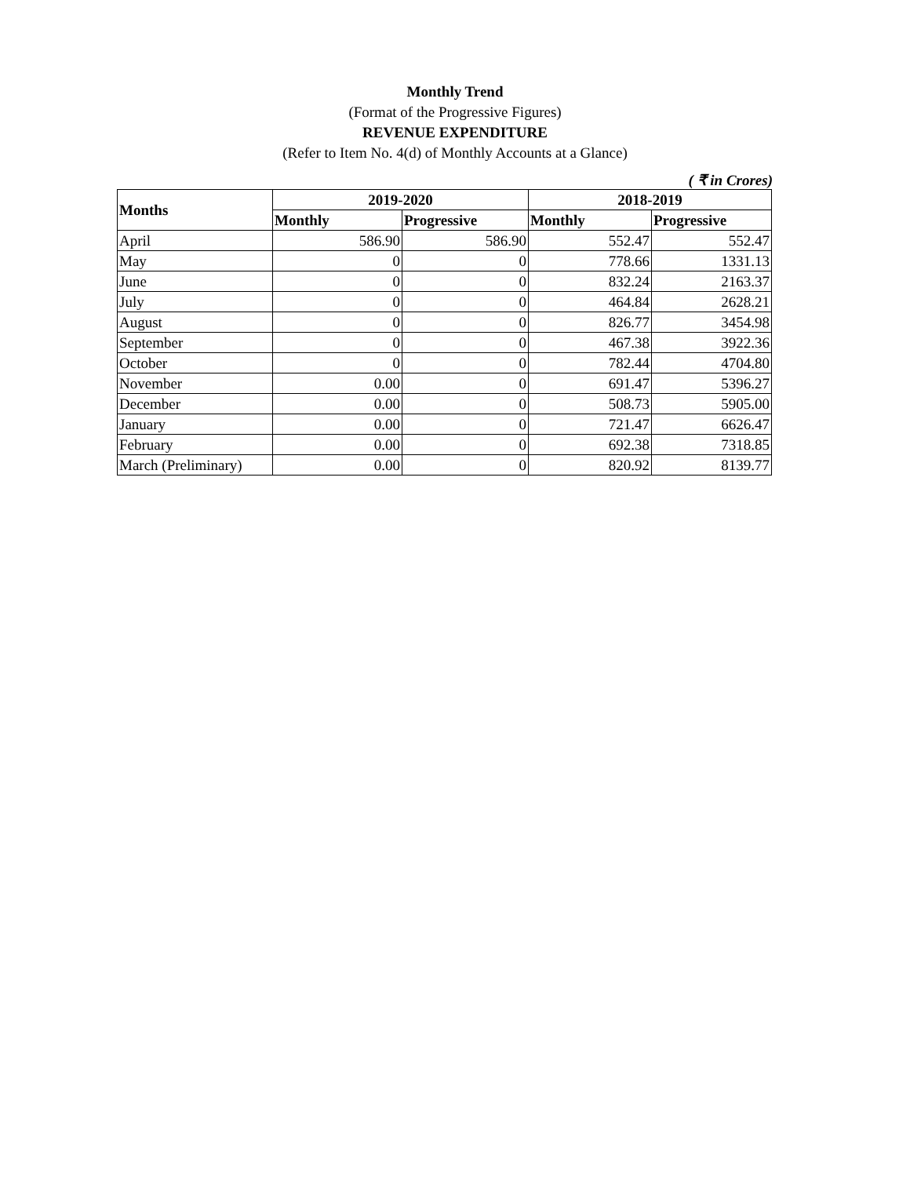Monthly Trend
(Format of the Progressive Figures)
REVENUE EXPENDITURE
(Refer to Item No. 4(d) of Monthly Accounts at a Glance)
( ₹ in Crores)
| Months | 2019-2020 | | 2018-2019 | |
| --- | --- | --- | --- | --- |
| | Monthly | Progressive | Monthly | Progressive |
| April | 586.90 | 586.90 | 552.47 | 552.47 |
| May | 0 | 0 | 778.66 | 1331.13 |
| June | 0 | 0 | 832.24 | 2163.37 |
| July | 0 | 0 | 464.84 | 2628.21 |
| August | 0 | 0 | 826.77 | 3454.98 |
| September | 0 | 0 | 467.38 | 3922.36 |
| October | 0 | 0 | 782.44 | 4704.80 |
| November | 0.00 | 0 | 691.47 | 5396.27 |
| December | 0.00 | 0 | 508.73 | 5905.00 |
| January | 0.00 | 0 | 721.47 | 6626.47 |
| February | 0.00 | 0 | 692.38 | 7318.85 |
| March (Preliminary) | 0.00 | 0 | 820.92 | 8139.77 |